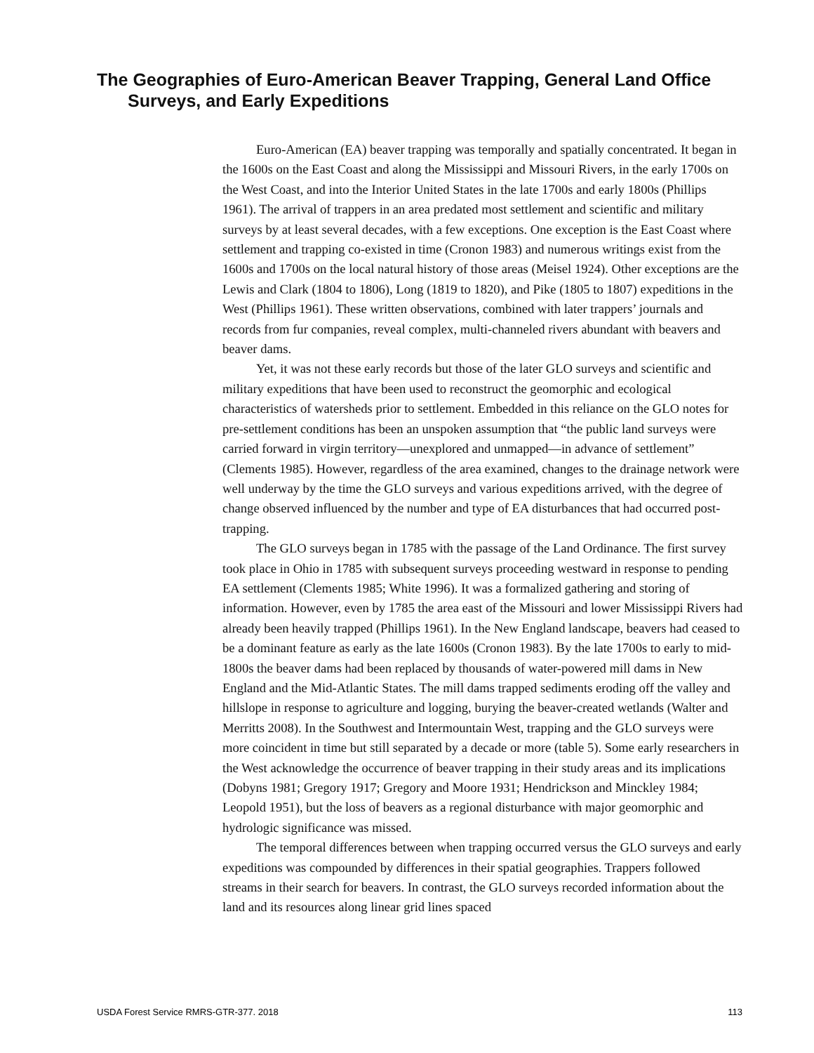The Geographies of Euro-American Beaver Trapping, General Land Office Surveys, and Early Expeditions
Euro-American (EA) beaver trapping was temporally and spatially concentrated. It began in the 1600s on the East Coast and along the Mississippi and Missouri Rivers, in the early 1700s on the West Coast, and into the Interior United States in the late 1700s and early 1800s (Phillips 1961). The arrival of trappers in an area predated most settlement and scientific and military surveys by at least several decades, with a few exceptions. One exception is the East Coast where settlement and trapping co-existed in time (Cronon 1983) and numerous writings exist from the 1600s and 1700s on the local natural history of those areas (Meisel 1924). Other exceptions are the Lewis and Clark (1804 to 1806), Long (1819 to 1820), and Pike (1805 to 1807) expeditions in the West (Phillips 1961). These written observations, combined with later trappers’ journals and records from fur companies, reveal complex, multi-channeled rivers abundant with beavers and beaver dams.
Yet, it was not these early records but those of the later GLO surveys and scientific and military expeditions that have been used to reconstruct the geomorphic and ecological characteristics of watersheds prior to settlement. Embedded in this reliance on the GLO notes for pre-settlement conditions has been an unspoken assumption that “the public land surveys were carried forward in virgin territory—unexplored and unmapped—in advance of settlement” (Clements 1985). However, regardless of the area examined, changes to the drainage network were well underway by the time the GLO surveys and various expeditions arrived, with the degree of change observed influenced by the number and type of EA disturbances that had occurred post-trapping.
The GLO surveys began in 1785 with the passage of the Land Ordinance. The first survey took place in Ohio in 1785 with subsequent surveys proceeding westward in response to pending EA settlement (Clements 1985; White 1996). It was a formalized gathering and storing of information. However, even by 1785 the area east of the Missouri and lower Mississippi Rivers had already been heavily trapped (Phillips 1961). In the New England landscape, beavers had ceased to be a dominant feature as early as the late 1600s (Cronon 1983). By the late 1700s to early to mid-1800s the beaver dams had been replaced by thousands of water-powered mill dams in New England and the Mid-Atlantic States. The mill dams trapped sediments eroding off the valley and hillslope in response to agriculture and logging, burying the beaver-created wetlands (Walter and Merritts 2008). In the Southwest and Intermountain West, trapping and the GLO surveys were more coincident in time but still separated by a decade or more (table 5). Some early researchers in the West acknowledge the occurrence of beaver trapping in their study areas and its implications (Dobyns 1981; Gregory 1917; Gregory and Moore 1931; Hendrickson and Minckley 1984; Leopold 1951), but the loss of beavers as a regional disturbance with major geomorphic and hydrologic significance was missed.
The temporal differences between when trapping occurred versus the GLO surveys and early expeditions was compounded by differences in their spatial geographies. Trappers followed streams in their search for beavers. In contrast, the GLO surveys recorded information about the land and its resources along linear grid lines spaced
USDA Forest Service RMRS-GTR-377. 2018 113